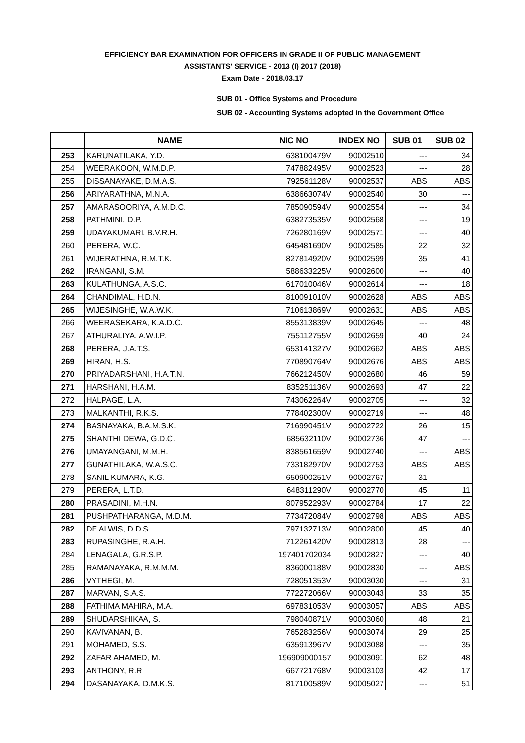EFFICIENCY BAR EXAMINATION FOR OFFICERS IN GRADE II OF PUBLIC MANAGEMENT
ASSISTANTS' SERVICE - 2013 (I) 2017 (2018)
Exam Date - 2018.03.17
SUB 01 - Office Systems and Procedure
SUB 02 - Accounting Systems adopted in the Government Office
| | NAME | NIC NO | INDEX NO | SUB 01 | SUB 02 |
| --- | --- | --- | --- | --- | --- |
| 253 | KARUNATILAKA, Y.D. | 638100479V | 90002510 | --- | 34 |
| 254 | WEERAKOON, W.M.D.P. | 747882495V | 90002523 | --- | 28 |
| 255 | DISSANAYAKE, D.M.A.S. | 792561128V | 90002537 | ABS | ABS |
| 256 | ARIYARATHNA, M.N.A. | 638663074V | 90002540 | 30 | --- |
| 257 | AMARASOORIYA, A.M.D.C. | 785090594V | 90002554 | --- | 34 |
| 258 | PATHMINI, D.P. | 638273535V | 90002568 | --- | 19 |
| 259 | UDAYAKUMARI, B.V.R.H. | 726280169V | 90002571 | --- | 40 |
| 260 | PERERA, W.C. | 645481690V | 90002585 | 22 | 32 |
| 261 | WIJERATHNA, R.M.T.K. | 827814920V | 90002599 | 35 | 41 |
| 262 | IRANGANI, S.M. | 588633225V | 90002600 | --- | 40 |
| 263 | KULATHUNGA, A.S.C. | 617010046V | 90002614 | --- | 18 |
| 264 | CHANDIMAL, H.D.N. | 810091010V | 90002628 | ABS | ABS |
| 265 | WIJESINGHE, W.A.W.K. | 710613869V | 90002631 | ABS | ABS |
| 266 | WEERASEKARA, K.A.D.C. | 855313839V | 90002645 | --- | 48 |
| 267 | ATHURALIYA, A.W.I.P. | 755112755V | 90002659 | 40 | 24 |
| 268 | PERERA, J.A.T.S. | 653141327V | 90002662 | ABS | ABS |
| 269 | HIRAN, H.S. | 770890764V | 90002676 | ABS | ABS |
| 270 | PRIYADARSHANI, H.A.T.N. | 766212450V | 90002680 | 46 | 59 |
| 271 | HARSHANI, H.A.M. | 835251136V | 90002693 | 47 | 22 |
| 272 | HALPAGE, L.A. | 743062264V | 90002705 | --- | 32 |
| 273 | MALKANTHI, R.K.S. | 778402300V | 90002719 | --- | 48 |
| 274 | BASNAYAKA, B.A.M.S.K. | 716990451V | 90002722 | 26 | 15 |
| 275 | SHANTHI DEWA, G.D.C. | 685632110V | 90002736 | 47 | --- |
| 276 | UMAYANGANI, M.M.H. | 838561659V | 90002740 | --- | ABS |
| 277 | GUNATHILAKA, W.A.S.C. | 733182970V | 90002753 | ABS | ABS |
| 278 | SANIL KUMARA, K.G. | 650900251V | 90002767 | 31 | --- |
| 279 | PERERA, L.T.D. | 648311290V | 90002770 | 45 | 11 |
| 280 | PRASADINI, M.H.N. | 807952293V | 90002784 | 17 | 22 |
| 281 | PUSHPATHARANGA, M.D.M. | 773472084V | 90002798 | ABS | ABS |
| 282 | DE ALWIS, D.D.S. | 797132713V | 90002800 | 45 | 40 |
| 283 | RUPASINGHE, R.A.H. | 712261420V | 90002813 | 28 | --- |
| 284 | LENAGALA, G.R.S.P. | 197401702034 | 90002827 | --- | 40 |
| 285 | RAMANAYAKA, R.M.M.M. | 836000188V | 90002830 | --- | ABS |
| 286 | VYTHEGI, M. | 728051353V | 90003030 | --- | 31 |
| 287 | MARVAN, S.A.S. | 772272066V | 90003043 | 33 | 35 |
| 288 | FATHIMA MAHIRA, M.A. | 697831053V | 90003057 | ABS | ABS |
| 289 | SHUDARSHIKAA, S. | 798040871V | 90003060 | 48 | 21 |
| 290 | KAVIVANAN, B. | 765283256V | 90003074 | 29 | 25 |
| 291 | MOHAMED, S.S. | 635913967V | 90003088 | --- | 35 |
| 292 | ZAFAR AHAMED, M. | 196909000157 | 90003091 | 62 | 48 |
| 293 | ANTHONY, R.R. | 667721768V | 90003103 | 42 | 17 |
| 294 | DASANAYAKA, D.M.K.S. | 817100589V | 90005027 | --- | 51 |